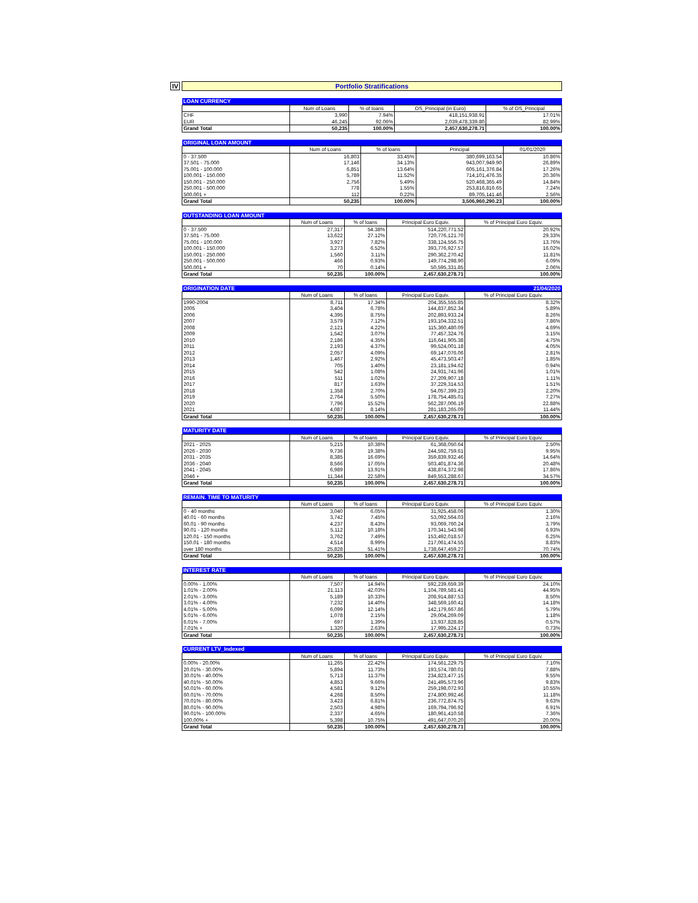IV
Portfolio Stratifications
| LOAN CURRENCY | | | | |
| | Num of Loans | % of loans | OS_Principal (in Euro) | % of OS_Principal |
| CHF | 3,990 | 7.94% | 418,151,938.91 | 17.01% |
| EUR | 46,245 | 92.06% | 2,039,478,339.80 | 82.99% |
| Grand Total | 50,235 | 100.00% | 2,457,630,278.71 | 100.00% |
| ORIGINAL LOAN AMOUNT | | | | |
| | Num of Loans | % of loans | Principal | 01/01/2020 |
| 0 - 37.500 | 16,803 | 33.45% | 380,699,163.54 | 10.86% |
| 37.501 - 75.000 | 17,146 | 34.13% | 943,007,949.90 | 26.89% |
| 75.001 - 100.000 | 6,851 | 13.64% | 605,161,376.84 | 17.26% |
| 100.001 - 150.000 | 5,789 | 11.52% | 714,101,476.35 | 20.36% |
| 150.001 - 250.000 | 2,756 | 5.49% | 520,468,365.49 | 14.84% |
| 250.001 - 500.000 | 778 | 1.55% | 253,816,816.65 | 7.24% |
| 500.001 + | 112 | 0.22% | 89,705,141.46 | 2.56% |
| Grand Total | 50,235 | 100.00% | 3,506,960,290.23 | 100.00% |
| OUTSTANDING LOAN AMOUNT | | | | |
| | Num of Loans | % of loans | Principal Euro Equiv. | % of Principal Euro Equiv. |
| 0 - 37.500 | 27,317 | 54.38% | 514,220,771.52 | 20.92% |
| 37.501 - 75.000 | 13,622 | 27.12% | 720,776,121.70 | 29.33% |
| 75.001 - 100.000 | 3,927 | 7.82% | 338,124,556.75 | 13.76% |
| 100.001 - 150.000 | 3,273 | 6.52% | 393,776,927.57 | 16.02% |
| 150.001 - 250.000 | 1,560 | 3.11% | 290,362,270.42 | 11.81% |
| 250.001 - 500.000 | 466 | 0.93% | 149,774,298.90 | 6.09% |
| 500.001 + | 70 | 0.14% | 50,595,331.85 | 2.06% |
| Grand Total | 50,235 | 100.00% | 2,457,630,278.71 | 100.00% |
| ORIGINATION DATE | | | | 21/04/2020 |
| | Num of Loans | % of loans | Principal Euro Equiv. | % of Principal Euro Equiv. |
| 1990-2004 | 8,711 | 17.34% | 204,355,555.85 | 8.32% |
| 2005 | 3,404 | 6.78% | 144,837,852.34 | 5.89% |
| 2006 | 4,395 | 8.75% | 202,893,933.24 | 8.26% |
| 2007 | 3,579 | 7.12% | 193,104,332.51 | 7.86% |
| 2008 | 2,121 | 4.22% | 115,360,480.09 | 4.69% |
| 2009 | 1,542 | 3.07% | 77,457,324.76 | 3.15% |
| 2010 | 2,186 | 4.35% | 116,641,905.38 | 4.75% |
| 2011 | 2,193 | 4.37% | 99,524,001.18 | 4.05% |
| 2012 | 2,057 | 4.09% | 69,147,076.06 | 2.81% |
| 2013 | 1,467 | 2.92% | 45,473,503.47 | 1.85% |
| 2014 | 705 | 1.40% | 23,181,194.62 | 0.94% |
| 2015 | 542 | 1.08% | 24,931,741.96 | 1.01% |
| 2016 | 511 | 1.02% | 27,209,907.18 | 1.11% |
| 2017 | 817 | 1.63% | 37,229,314.53 | 1.51% |
| 2018 | 1,358 | 2.70% | 54,057,399.23 | 2.20% |
| 2019 | 2,764 | 5.50% | 178,754,485.01 | 7.27% |
| 2020 | 7,796 | 15.52% | 562,287,006.19 | 22.88% |
| 2021 | 4,087 | 8.14% | 281,183,265.09 | 11.44% |
| Grand Total | 50,235 | 100.00% | 2,457,630,278.71 | 100.00% |
| MATURITY DATE | | | | |
| | Num of Loans | % of loans | Principal Euro Equiv. | % of Principal Euro Equiv. |
| 2021 - 2025 | 5,215 | 10.38% | 61,368,050.64 | 2.50% |
| 2026 - 2030 | 9,736 | 19.38% | 244,592,759.61 | 9.95% |
| 2031 - 2035 | 8,385 | 16.69% | 359,839,932.46 | 14.64% |
| 2036 - 2040 | 8,566 | 17.05% | 503,401,874.36 | 20.48% |
| 2041 - 2045 | 6,989 | 13.91% | 438,874,372.98 | 17.86% |
| 2046 + | 11,344 | 22.58% | 849,553,288.67 | 34.57% |
| Grand Total | 50,235 | 100.00% | 2,457,630,278.71 | 100.00% |
| REMAIN. TIME TO MATURITY | | | | |
| | Num of Loans | % of loans | Principal Euro Equiv. | % of Principal Euro Equiv. |
| 0 - 40 months | 3,040 | 6.05% | 31,925,458.06 | 1.30% |
| 40.01 - 60 months | 3,742 | 7.45% | 53,092,564.03 | 2.16% |
| 60.01 - 90 months | 4,237 | 8.43% | 93,069,760.24 | 3.79% |
| 90.01 - 120 months | 5,112 | 10.18% | 170,341,543.98 | 6.93% |
| 120.01 - 150 months | 3,762 | 7.49% | 153,492,018.57 | 6.25% |
| 150.01 - 180 months | 4,514 | 8.99% | 217,061,474.55 | 8.83% |
| over 180 months | 25,828 | 51.41% | 1,738,647,459.27 | 70.74% |
| Grand Total | 50,235 | 100.00% | 2,457,630,278.71 | 100.00% |
| INTEREST RATE | | | | |
| | Num of Loans | % of loans | Principal Euro Equiv. | % of Principal Euro Equiv. |
| 0.00% - 1.00% | 7,507 | 14.94% | 592,239,659.39 | 24.10% |
| 1.01% - 2.00% | 21,113 | 42.03% | 1,104,789,581.41 | 44.95% |
| 2.01% - 3.00% | 5,189 | 10.33% | 208,914,887.53 | 8.50% |
| 3.01% - 4.00% | 7,232 | 14.40% | 348,569,160.41 | 14.18% |
| 4.01% - 5.00% | 6,099 | 12.14% | 142,179,667.86 | 5.79% |
| 5.01% - 6.00% | 1,078 | 2.15% | 29,004,269.09 | 1.18% |
| 6.01% - 7.00% | 697 | 1.39% | 13,937,828.85 | 0.57% |
| 7.01% + | 1,320 | 2.63% | 17,995,224.17 | 0.73% |
| Grand Total | 50,235 | 100.00% | 2,457,630,278.71 | 100.00% |
| CURRENT LTV_Indexed | | | | |
| | Num of Loans | % of loans | Principal Euro Equiv. | % of Principal Euro Equiv. |
| 0.00% - 20.00% | 11,265 | 22.42% | 174,561,229.75 | 7.10% |
| 20.01% - 30.00% | 5,894 | 11.73% | 193,574,780.01 | 7.88% |
| 30.01% - 40.00% | 5,713 | 11.37% | 234,823,477.15 | 9.55% |
| 40.01% - 50.00% | 4,853 | 9.66% | 241,495,573.96 | 9.83% |
| 50.01% - 60.00% | 4,581 | 9.12% | 259,198,072.93 | 10.55% |
| 60.01% - 70.00% | 4,268 | 8.50% | 274,800,992.46 | 11.18% |
| 70.01% - 80.00% | 3,423 | 6.81% | 236,772,874.75 | 9.63% |
| 80.01% - 90.00% | 2,503 | 4.98% | 169,794,796.92 | 6.91% |
| 90.01% - 100.00% | 2,337 | 4.65% | 180,961,410.58 | 7.36% |
| 100.00% + | 5,398 | 10.75% | 491,647,070.20 | 20.00% |
| Grand Total | 50,235 | 100.00% | 2,457,630,278.71 | 100.00% |